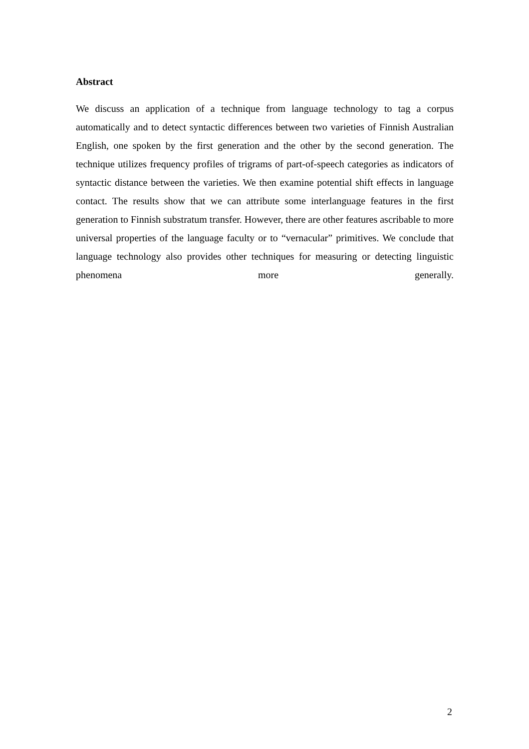Abstract
We discuss an application of a technique from language technology to tag a corpus automatically and to detect syntactic differences between two varieties of Finnish Australian English, one spoken by the first generation and the other by the second generation. The technique utilizes frequency profiles of trigrams of part-of-speech categories as indicators of syntactic distance between the varieties. We then examine potential shift effects in language contact. The results show that we can attribute some interlanguage features in the first generation to Finnish substratum transfer. However, there are other features ascribable to more universal properties of the language faculty or to “vernacular” primitives. We conclude that language technology also provides other techniques for measuring or detecting linguistic phenomena more generally.
2